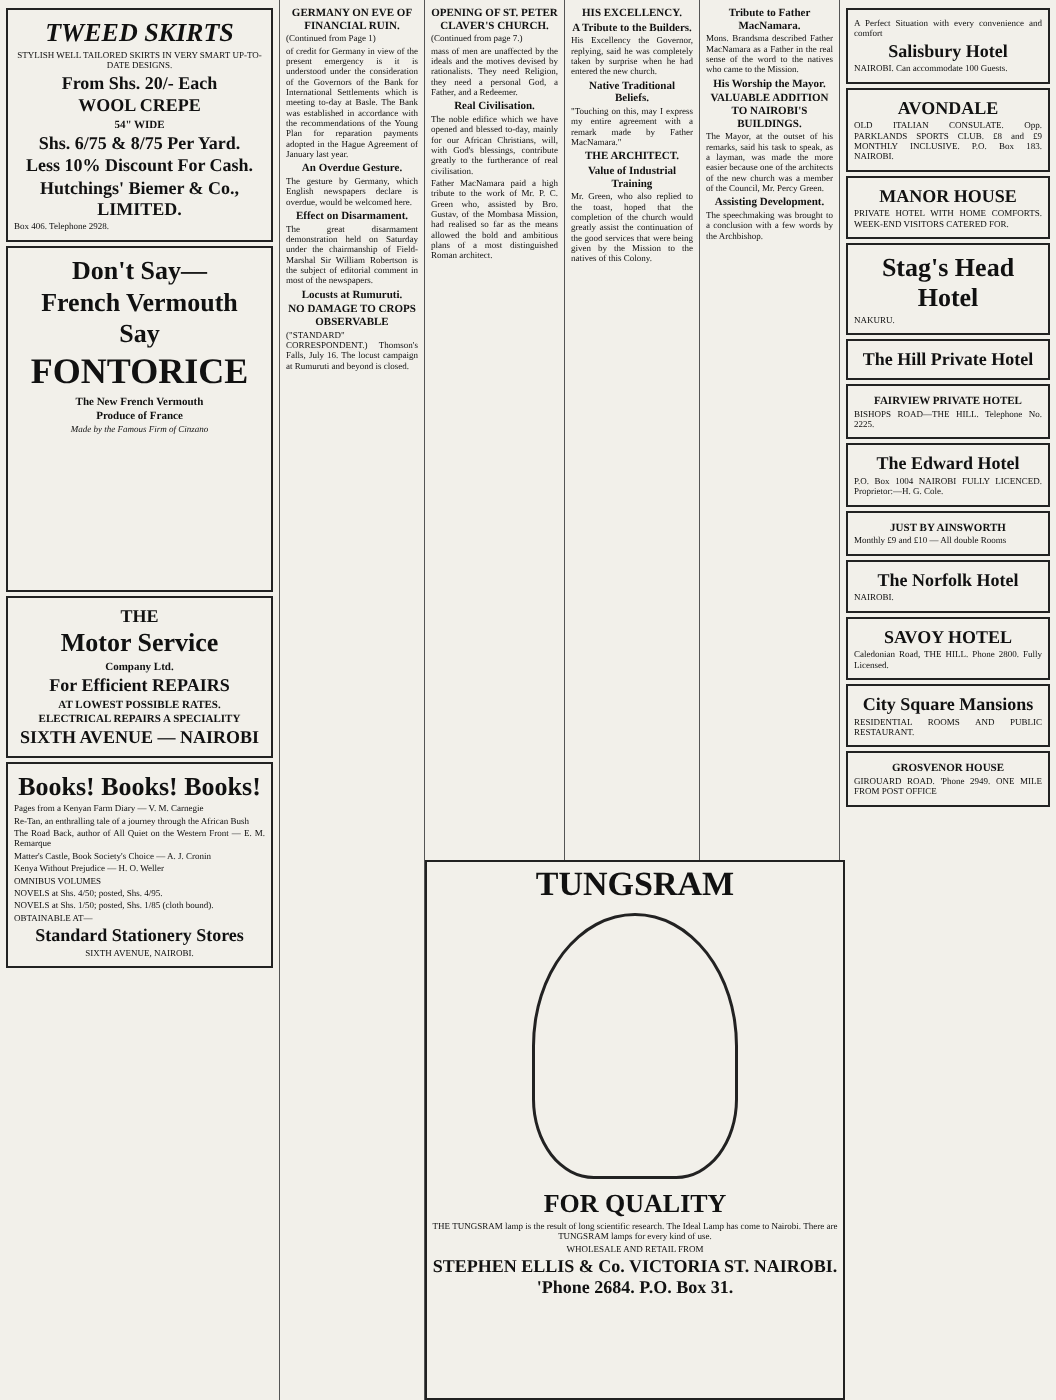TWEED SKIRTS
STYLISH WELL TAILORED SKIRTS IN VERY SMART UP-TO-DATE DESIGNS.
From Shs. 20/- Each
WOOL CREPE
54" WIDE
Shs. 6/75 & 8/75 Per Yard.
Less 10% Discount For Cash.
Hutchings' Biemer & Co., LIMITED.
Box 406. Telephone 2928.
Don't Say—
French Vermouth
Say
FONTORICE
The New French Vermouth
Produce of France
Made by the Famous Firm of Cinzano
THE
Motor Service
Company Ltd.
For Efficient REPAIRS
AT LOWEST POSSIBLE RATES.
ELECTRICAL REPAIRS A SPECIALITY
SIXTH AVENUE — NAIROBI
Books! Books! Books!
Pages from a Kenyan Farm Diary — V. M. Carnegie
Re-Tan, an enthralling tale of a journey through the African Bush
The Road Back, author of All Quiet on the Western Front — E. M. Remarque
Matter's Castle, Book Society's Choice — A. J. Cronin
Kenya Without Prejudice — H. O. Weller
OMNIBUS VOLUMES
NOVELS at Shs. 4/50; posted, Shs. 4/95.
NOVELS at Shs. 1/50; posted, Shs. 1/85 (cloth bound).
OBTAINABLE AT—
Standard Stationery Stores
SIXTH AVENUE, NAIROBI.
GERMANY ON EVE OF FINANCIAL RUIN.
(Continued from Page 1)
of credit for Germany in view of the present emergency is it is understood under the consideration of the Governors of the Bank for International Settlements which is meeting to-day at Basle. The Bank was established in accordance with the recommendations of the Young Plan for reparation payments adopted in the Hague Agreement of January last year.
An Overdue Gesture.
The gesture by Germany, which English newspapers declare is overdue, would be welcomed here.
Effect on Disarmament.
The great disarmament demonstration held on Saturday under the chairmanship of Field-Marshal Sir William Robertson is the subject of editorial comment in most of the newspapers.
Locusts at Rumuruti.
NO DAMAGE TO CROPS OBSERVABLE
("STANDARD" CORRESPONDENT.) Thomson's Falls, July 16. The locust campaign at Rumuruti and beyond is closed.
OPENING OF ST. PETER CLAVER'S CHURCH.
(Continued from page 7.)
mass of men are unaffected by the ideals and the motives devised by rationalists. They need Religion, they need a personal God, a Father, and a Redeemer.
Real Civilisation.
The noble edifice which we have opened and blessed to-day, mainly for our African Christians, will, with God's blessings, contribute greatly to the furtherance of real civilisation.
Father MacNamara paid a high tribute to the work of Mr. P. C. Green who, assisted by Bro. Gustav, of the Mombasa Mission, had realised so far as the means allowed the bold and ambitious plans of a most distinguished Roman architect.
HIS EXCELLENCY.
A Tribute to the Builders.
His Excellency the Governor, replying, said he was completely taken by surprise when he had entered the new church.
Native Traditional Beliefs.
"Touching on this, may I express my entire agreement with a remark made by Father MacNamara."
THE ARCHITECT.
Value of Industrial Training
Mr. Green, who also replied to the toast, hoped that the completion of the church would greatly assist the continuation of the good services that were being given by the Mission to the natives of this Colony.
Tribute to Father MacNamara.
Mons. Brandsma described Father MacNamara as a Father in the real sense of the word to the natives who came to the Mission.
His Worship the Mayor.
VALUABLE ADDITION TO NAIROBI'S BUILDINGS.
The Mayor, at the outset of his remarks, said his task to speak, as a layman, was made the more easier because one of the architects of the new church was a member of the Council, Mr. Percy Green.
Assisting Development.
The speechmaking was brought to a conclusion with a few words by the Archbishop.
A Perfect Situation with every convenience and comfort
Salisbury Hotel
NAIROBI. Can accommodate 100 Guests.
AVONDALE
OLD ITALIAN CONSULATE. Opp. PARKLANDS SPORTS CLUB. £8 and £9 MONTHLY INCLUSIVE. P.O. Box 183. NAIROBI.
MANOR HOUSE
PRIVATE HOTEL WITH HOME COMFORTS. WEEK-END VISITORS CATERED FOR.
Stag's Head Hotel
NAKURU.
The Hill Private Hotel
FAIRVIEW PRIVATE HOTEL
BISHOPS ROAD—THE HILL. Telephone No. 2225.
The Edward Hotel
P.O. Box 1004 NAIROBI FULLY LICENCED. Proprietor:—H. G. Cole.
JUST BY AINSWORTH
Monthly £9 and £10 — All double Rooms
The Norfolk Hotel
NAIROBI.
SAVOY HOTEL
Caledonian Road, THE HILL. Phone 2800. Fully Licensed.
City Square Mansions
RESIDENTIAL ROOMS AND PUBLIC RESTAURANT.
GROSVENOR HOUSE
GIROUARD ROAD. 'Phone 2949. ONE MILE FROM POST OFFICE
TUNGSRAM
FOR QUALITY
THE TUNGSRAM lamp is the result of long scientific research. The Ideal Lamp has come to Nairobi. There are TUNGSRAM lamps for every kind of use.
WHOLESALE AND RETAIL FROM
STEPHEN ELLIS & Co. VICTORIA ST. NAIROBI. 'Phone 2684. P.O. Box 31.